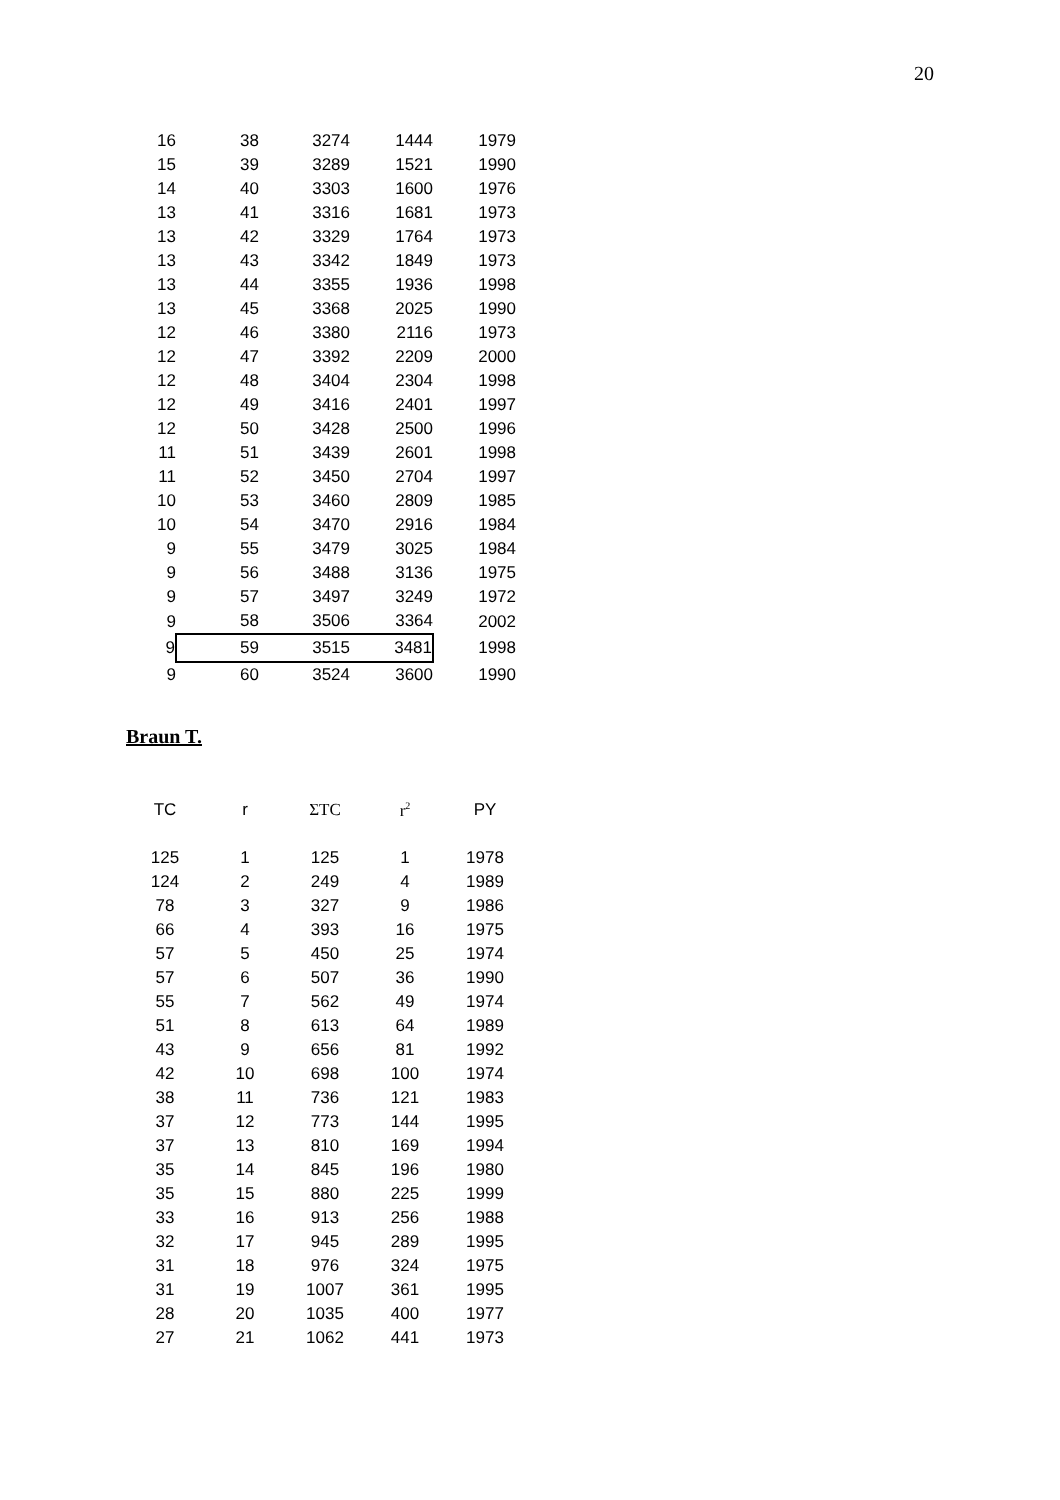20
| 16 | 38 | 3274 | 1444 | 1979 |
| 15 | 39 | 3289 | 1521 | 1990 |
| 14 | 40 | 3303 | 1600 | 1976 |
| 13 | 41 | 3316 | 1681 | 1973 |
| 13 | 42 | 3329 | 1764 | 1973 |
| 13 | 43 | 3342 | 1849 | 1973 |
| 13 | 44 | 3355 | 1936 | 1998 |
| 13 | 45 | 3368 | 2025 | 1990 |
| 12 | 46 | 3380 | 2116 | 1973 |
| 12 | 47 | 3392 | 2209 | 2000 |
| 12 | 48 | 3404 | 2304 | 1998 |
| 12 | 49 | 3416 | 2401 | 1997 |
| 12 | 50 | 3428 | 2500 | 1996 |
| 11 | 51 | 3439 | 2601 | 1998 |
| 11 | 52 | 3450 | 2704 | 1997 |
| 10 | 53 | 3460 | 2809 | 1985 |
| 10 | 54 | 3470 | 2916 | 1984 |
| 9 | 55 | 3479 | 3025 | 1984 |
| 9 | 56 | 3488 | 3136 | 1975 |
| 9 | 57 | 3497 | 3249 | 1972 |
| 9 | 58 | 3506 | 3364 | 2002 |
| 9 | 59 | 3515 | 3481 | 1998 |
| 9 | 60 | 3524 | 3600 | 1990 |
Braun T.
| TC | r | ΣTC | r<sup>2</sup> | PY |
| --- | --- | --- | --- | --- |
| 125 | 1 | 125 | 1 | 1978 |
| 124 | 2 | 249 | 4 | 1989 |
| 78 | 3 | 327 | 9 | 1986 |
| 66 | 4 | 393 | 16 | 1975 |
| 57 | 5 | 450 | 25 | 1974 |
| 57 | 6 | 507 | 36 | 1990 |
| 55 | 7 | 562 | 49 | 1974 |
| 51 | 8 | 613 | 64 | 1989 |
| 43 | 9 | 656 | 81 | 1992 |
| 42 | 10 | 698 | 100 | 1974 |
| 38 | 11 | 736 | 121 | 1983 |
| 37 | 12 | 773 | 144 | 1995 |
| 37 | 13 | 810 | 169 | 1994 |
| 35 | 14 | 845 | 196 | 1980 |
| 35 | 15 | 880 | 225 | 1999 |
| 33 | 16 | 913 | 256 | 1988 |
| 32 | 17 | 945 | 289 | 1995 |
| 31 | 18 | 976 | 324 | 1975 |
| 31 | 19 | 1007 | 361 | 1995 |
| 28 | 20 | 1035 | 400 | 1977 |
| 27 | 21 | 1062 | 441 | 1973 |